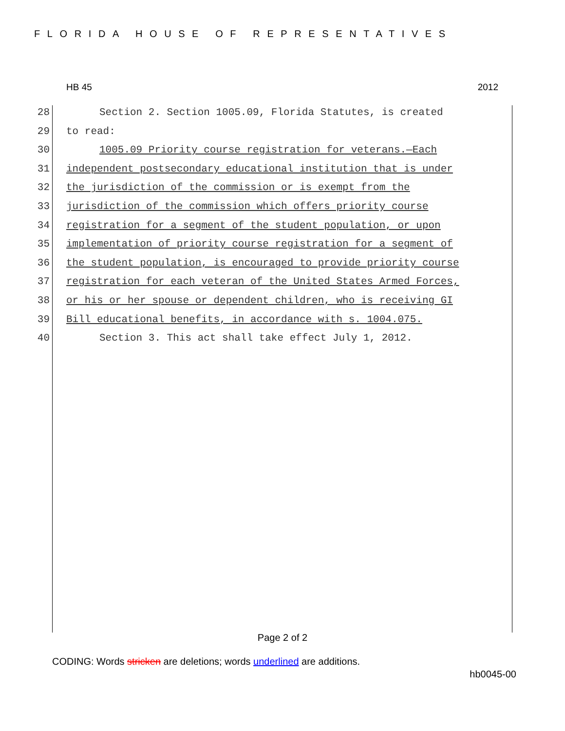FLORIDA HOUSE OF REPRESENTATIVES
HB 45 2012
28 Section 2. Section 1005.09, Florida Statutes, is created
29 to read:
30 1005.09 Priority course registration for veterans.—Each
31 independent postsecondary educational institution that is under
32 the jurisdiction of the commission or is exempt from the
33 jurisdiction of the commission which offers priority course
34 registration for a segment of the student population, or upon
35 implementation of priority course registration for a segment of
36 the student population, is encouraged to provide priority course
37 registration for each veteran of the United States Armed Forces,
38 or his or her spouse or dependent children, who is receiving GI
39 Bill educational benefits, in accordance with s. 1004.075.
40 Section 3. This act shall take effect July 1, 2012.
Page 2 of 2
CODING: Words stricken are deletions; words underlined are additions.
hb0045-00